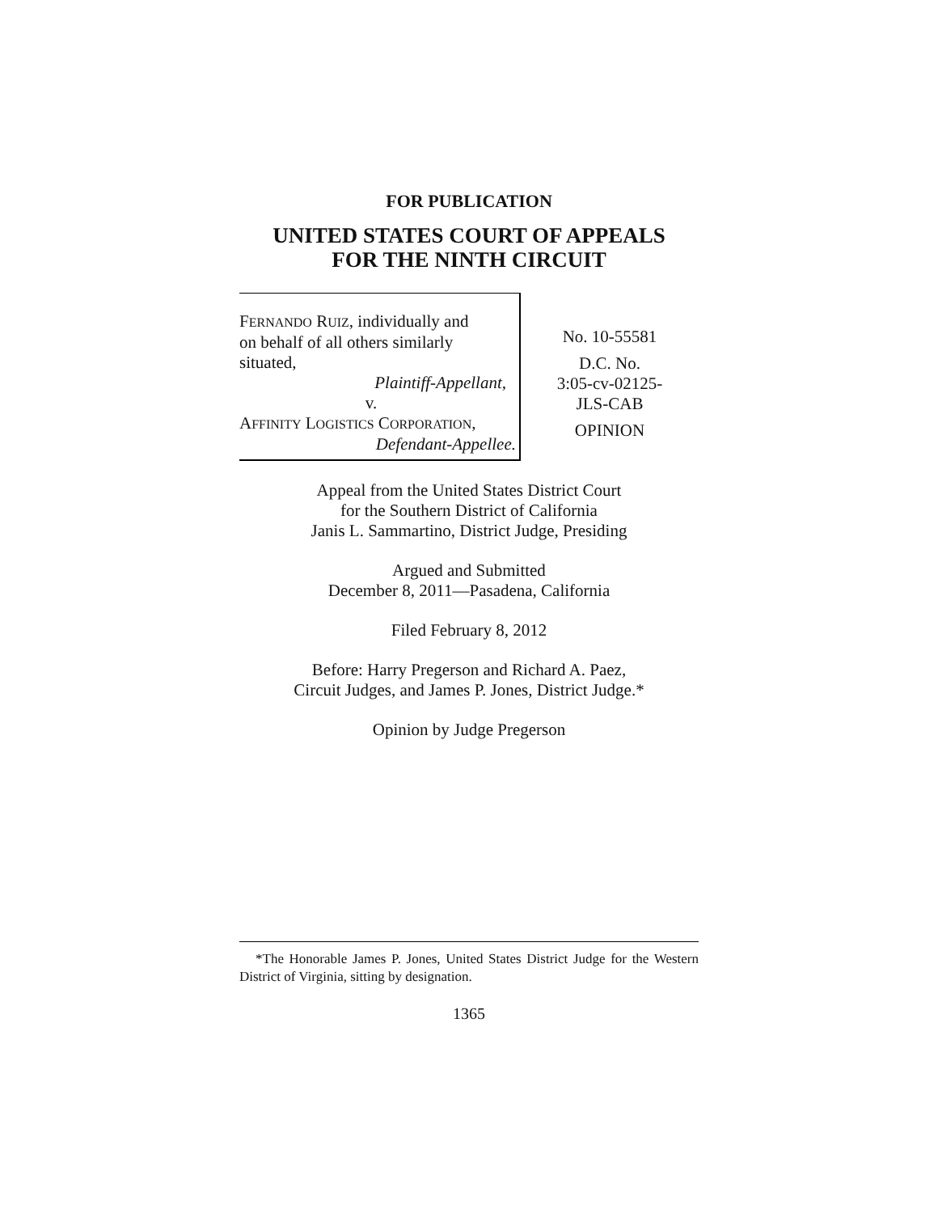FOR PUBLICATION
UNITED STATES COURT OF APPEALS
FOR THE NINTH CIRCUIT
FERNANDO RUIZ, individually and
on behalf of all others similarly
situated,
Plaintiff-Appellant,
v.
AFFINITY LOGISTICS CORPORATION,
Defendant-Appellee.
No. 10-55581
D.C. No.
3:05-cv-02125-
JLS-CAB
OPINION
Appeal from the United States District Court
for the Southern District of California
Janis L. Sammartino, District Judge, Presiding
Argued and Submitted
December 8, 2011—Pasadena, California
Filed February 8, 2012
Before: Harry Pregerson and Richard A. Paez,
Circuit Judges, and James P. Jones, District Judge.*
Opinion by Judge Pregerson
*The Honorable James P. Jones, United States District Judge for the Western District of Virginia, sitting by designation.
1365